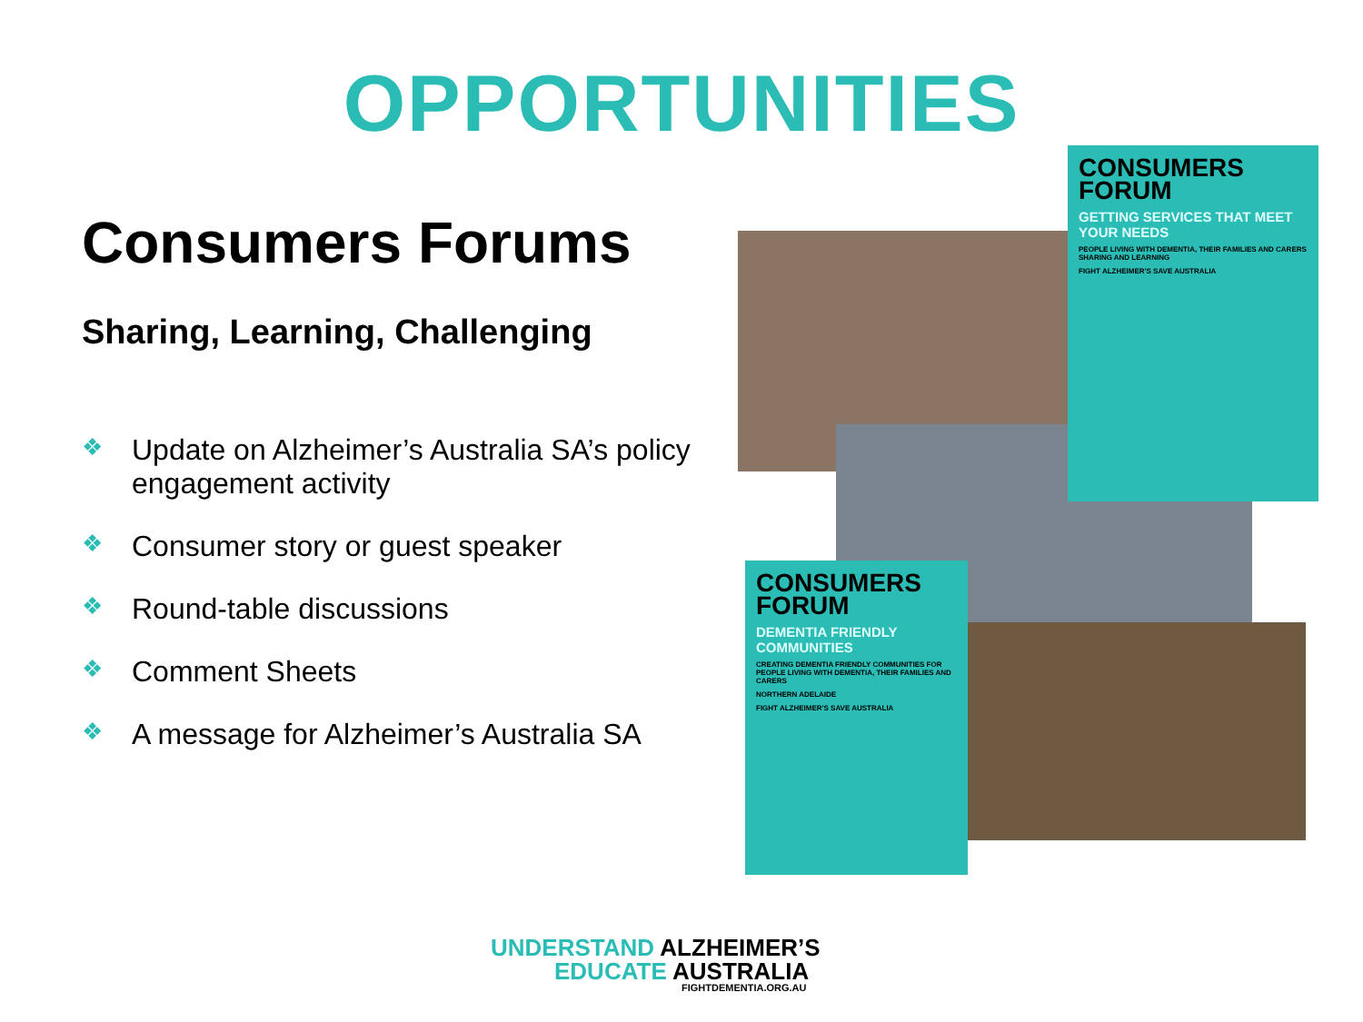OPPORTUNITIES
Consumers Forums
Sharing, Learning, Challenging
❖ Update on Alzheimer’s Australia SA’s policy engagement activity
❖ Consumer story or guest speaker
❖ Round-table discussions
❖ Comment Sheets
❖ A message for Alzheimer’s Australia SA
CONSUMERS FORUM
GETTING SERVICES THAT MEET YOUR NEEDS
PEOPLE LIVING WITH DEMENTIA, THEIR FAMILIES AND CARERS SHARING AND LEARNING
FIGHT ALZHEIMER'S SAVE AUSTRALIA
CONSUMERS FORUM
DEMENTIA FRIENDLY COMMUNITIES
CREATING DEMENTIA FRIENDLY COMMUNITIES FOR PEOPLE LIVING WITH DEMENTIA, THEIR FAMILIES AND CARERS
NORTHERN ADELAIDE
FIGHT ALZHEIMER'S SAVE AUSTRALIA
UNDERSTAND ALZHEIMER’S
EDUCATE AUSTRALIA
FIGHTDEMENTIA.ORG.AU